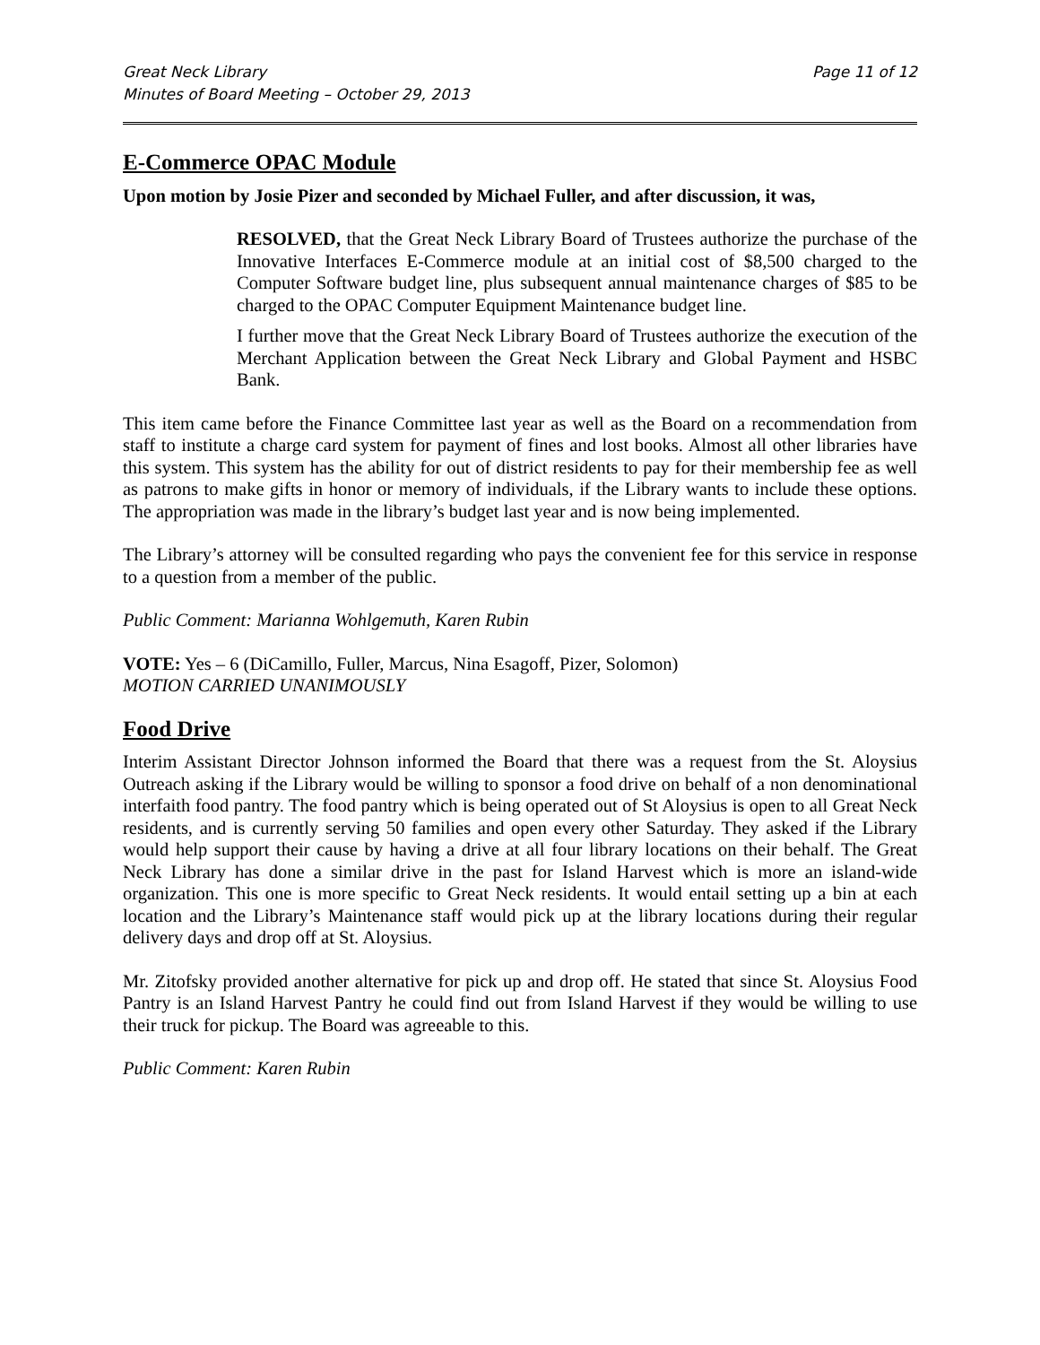Great Neck Library Page 11 of 12
Minutes of Board Meeting – October 29, 2013
E-Commerce OPAC Module
Upon motion by Josie Pizer and seconded by Michael Fuller, and after discussion, it was,
RESOLVED, that the Great Neck Library Board of Trustees authorize the purchase of the Innovative Interfaces E-Commerce module at an initial cost of $8,500 charged to the Computer Software budget line, plus subsequent annual maintenance charges of $85 to be charged to the OPAC Computer Equipment Maintenance budget line.
I further move that the Great Neck Library Board of Trustees authorize the execution of the Merchant Application between the Great Neck Library and Global Payment and HSBC Bank.
This item came before the Finance Committee last year as well as the Board on a recommendation from staff to institute a charge card system for payment of fines and lost books. Almost all other libraries have this system. This system has the ability for out of district residents to pay for their membership fee as well as patrons to make gifts in honor or memory of individuals, if the Library wants to include these options. The appropriation was made in the library’s budget last year and is now being implemented.
The Library’s attorney will be consulted regarding who pays the convenient fee for this service in response to a question from a member of the public.
Public Comment: Marianna Wohlgemuth, Karen Rubin
VOTE: Yes – 6 (DiCamillo, Fuller, Marcus, Nina Esagoff, Pizer, Solomon)
MOTION CARRIED UNANIMOUSLY
Food Drive
Interim Assistant Director Johnson informed the Board that there was a request from the St. Aloysius Outreach asking if the Library would be willing to sponsor a food drive on behalf of a non denominational interfaith food pantry. The food pantry which is being operated out of St Aloysius is open to all Great Neck residents, and is currently serving 50 families and open every other Saturday. They asked if the Library would help support their cause by having a drive at all four library locations on their behalf. The Great Neck Library has done a similar drive in the past for Island Harvest which is more an island-wide organization. This one is more specific to Great Neck residents. It would entail setting up a bin at each location and the Library’s Maintenance staff would pick up at the library locations during their regular delivery days and drop off at St. Aloysius.
Mr. Zitofsky provided another alternative for pick up and drop off. He stated that since St. Aloysius Food Pantry is an Island Harvest Pantry he could find out from Island Harvest if they would be willing to use their truck for pickup. The Board was agreeable to this.
Public Comment: Karen Rubin